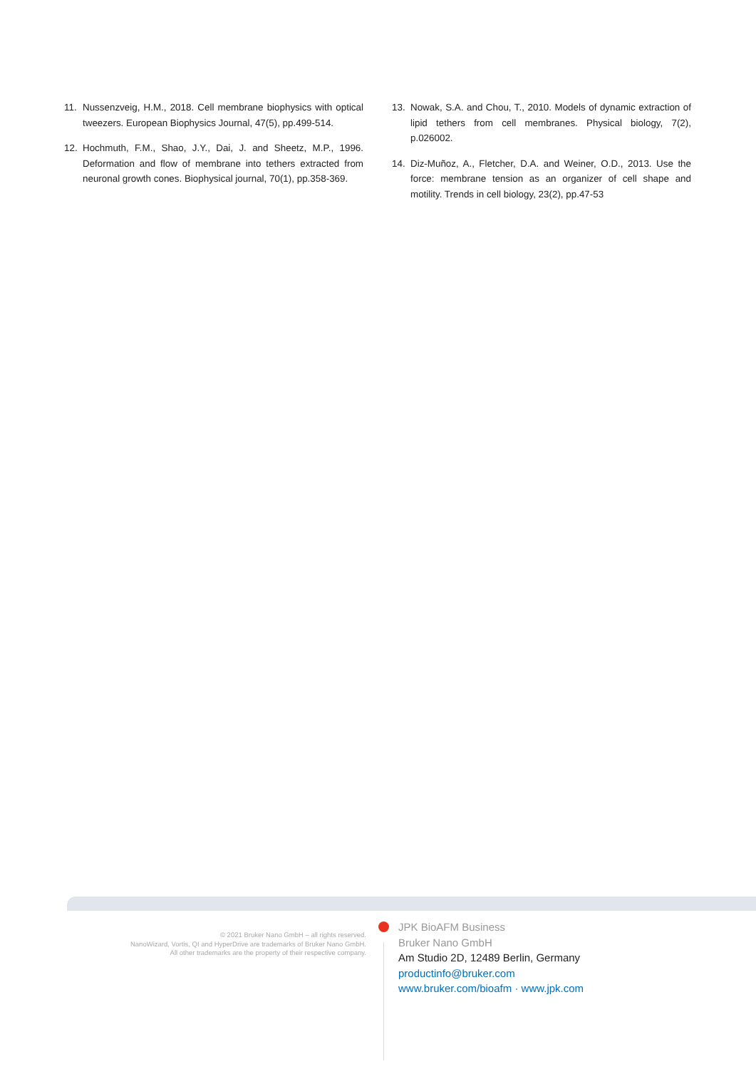11. Nussenzveig, H.M., 2018. Cell membrane biophysics with optical tweezers. European Biophysics Journal, 47(5), pp.499-514.
12. Hochmuth, F.M., Shao, J.Y., Dai, J. and Sheetz, M.P., 1996. Deformation and flow of membrane into tethers extracted from neuronal growth cones. Biophysical journal, 70(1), pp.358-369.
13. Nowak, S.A. and Chou, T., 2010. Models of dynamic extraction of lipid tethers from cell membranes. Physical biology, 7(2), p.026002.
14. Diz-Muñoz, A., Fletcher, D.A. and Weiner, O.D., 2013. Use the force: membrane tension as an organizer of cell shape and motility. Trends in cell biology, 23(2), pp.47-53
© 2021 Bruker Nano GmbH – all rights reserved.
NanoWizard, Vortis, QI and HyperDrive are trademarks of Bruker Nano GmbH.
All other trademarks are the property of their respective company.
JPK BioAFM Business
Bruker Nano GmbH
Am Studio 2D, 12489 Berlin, Germany
productinfo@bruker.com
www.bruker.com/bioafm · www.jpk.com